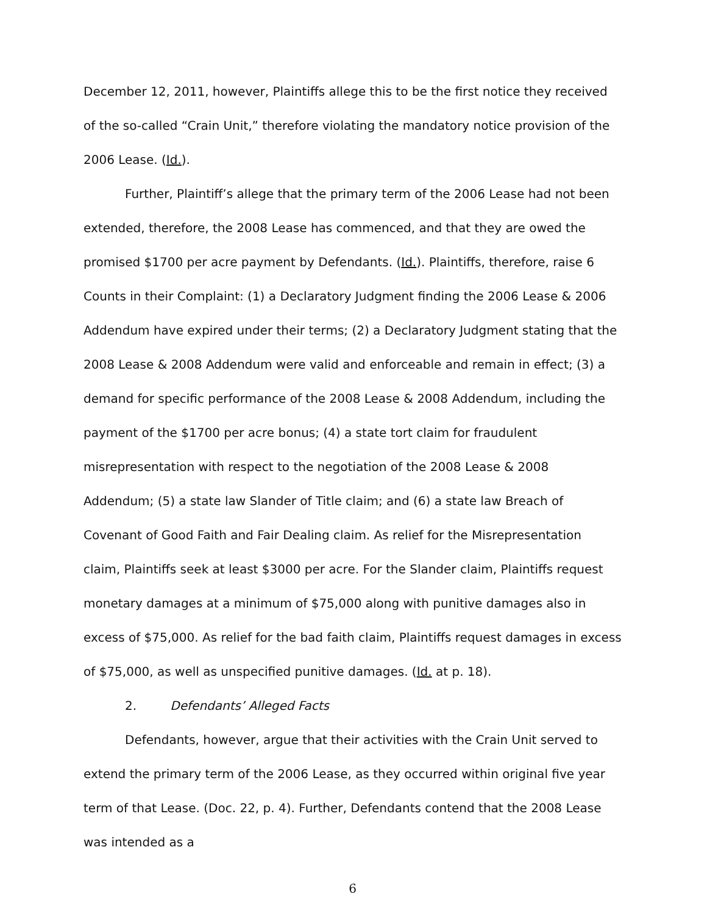December 12, 2011, however, Plaintiffs allege this to be the first notice they received of the so-called “Crain Unit,” therefore violating the mandatory notice provision of the 2006 Lease. (Id.).
Further, Plaintiff’s allege that the primary term of the 2006 Lease had not been extended, therefore, the 2008 Lease has commenced, and that they are owed the promised $1700 per acre payment by Defendants. (Id.). Plaintiffs, therefore, raise 6 Counts in their Complaint: (1) a Declaratory Judgment finding the 2006 Lease & 2006 Addendum have expired under their terms; (2) a Declaratory Judgment stating that the 2008 Lease & 2008 Addendum were valid and enforceable and remain in effect; (3) a demand for specific performance of the 2008 Lease & 2008 Addendum, including the payment of the $1700 per acre bonus; (4) a state tort claim for fraudulent misrepresentation with respect to the negotiation of the 2008 Lease & 2008 Addendum; (5) a state law Slander of Title claim; and (6) a state law Breach of Covenant of Good Faith and Fair Dealing claim. As relief for the Misrepresentation claim, Plaintiffs seek at least $3000 per acre. For the Slander claim, Plaintiffs request monetary damages at a minimum of $75,000 along with punitive damages also in excess of $75,000. As relief for the bad faith claim, Plaintiffs request damages in excess of $75,000, as well as unspecified punitive damages. (Id. at p. 18).
2. Defendants’ Alleged Facts
Defendants, however, argue that their activities with the Crain Unit served to extend the primary term of the 2006 Lease, as they occurred within original five year term of that Lease. (Doc. 22, p. 4). Further, Defendants contend that the 2008 Lease was intended as a
6